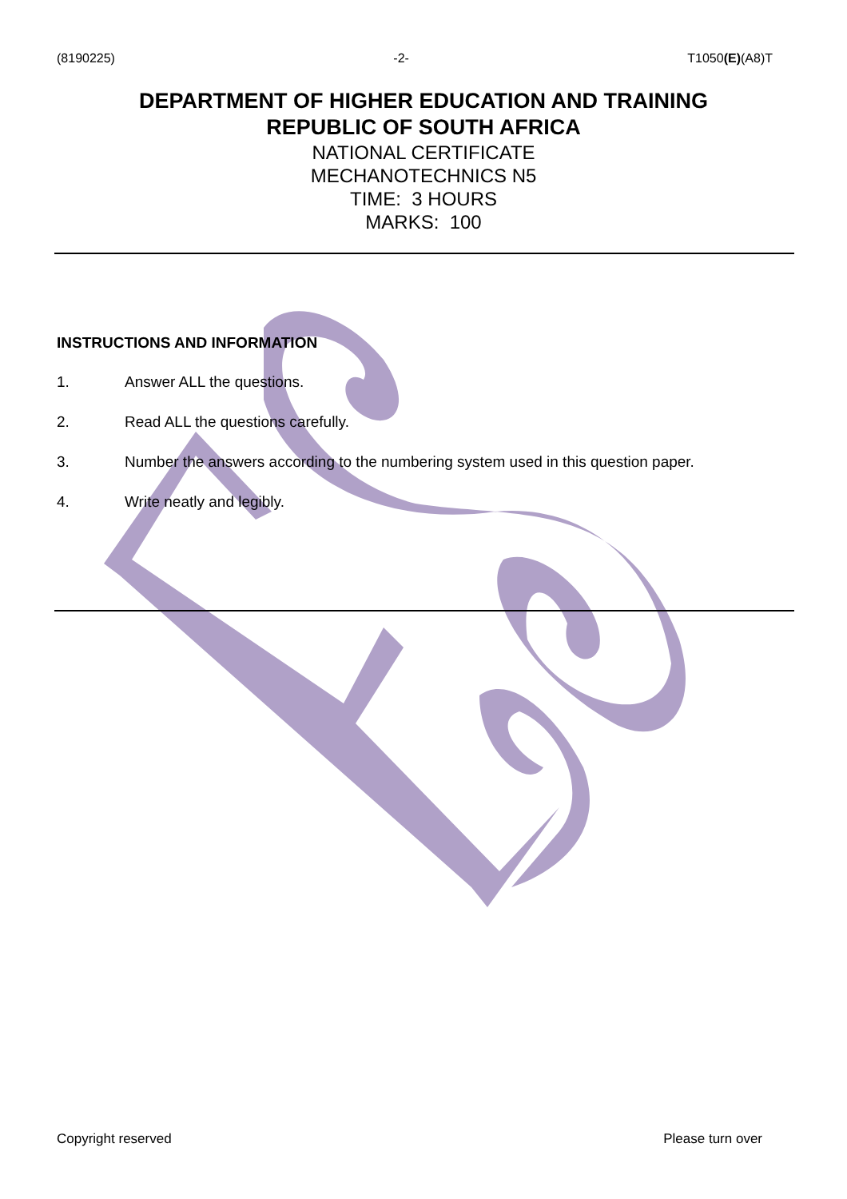(8190225) -2- T1050(E)(A8)T
DEPARTMENT OF HIGHER EDUCATION AND TRAINING
REPUBLIC OF SOUTH AFRICA
NATIONAL CERTIFICATE
MECHANOTECHNICS N5
TIME: 3 HOURS
MARKS: 100
INSTRUCTIONS AND INFORMATION
1. Answer ALL the questions.
2. Read ALL the questions carefully.
3. Number the answers according to the numbering system used in this question paper.
4. Write neatly and legibly.
Copyright reserved Please turn over